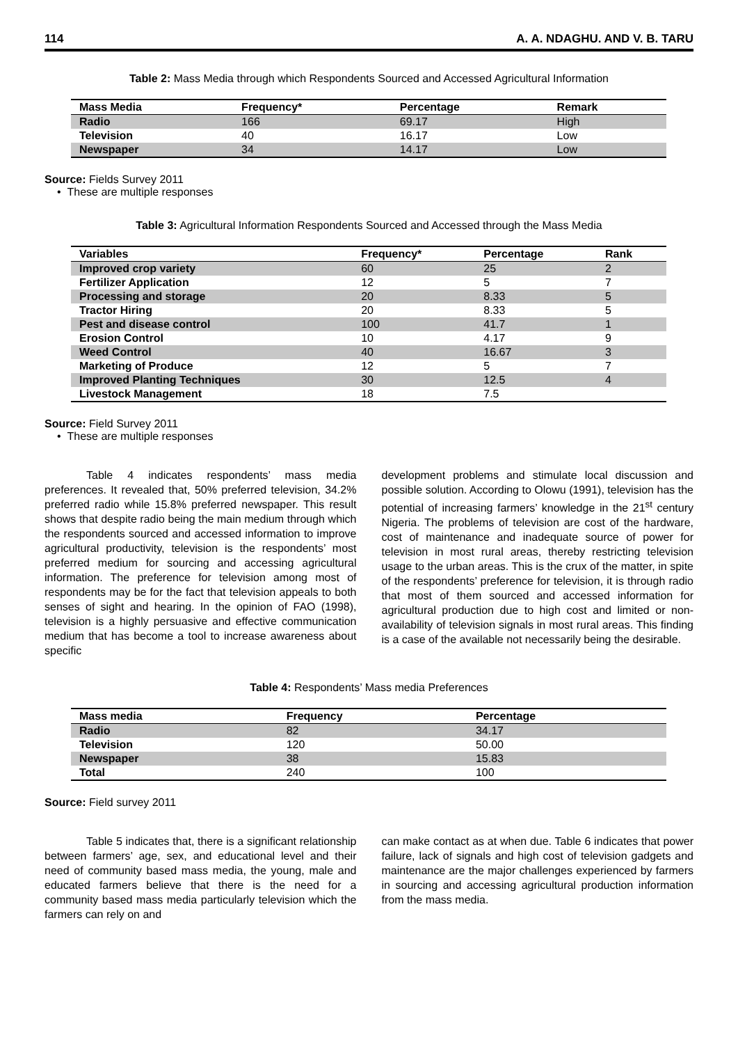114 A. A. NDAGHU. AND V. B. TARU
Table 2: Mass Media through which Respondents Sourced and Accessed Agricultural Information
| Mass Media | Frequency* | Percentage | Remark |
| --- | --- | --- | --- |
| Radio | 166 | 69.17 | High |
| Television | 40 | 16.17 | Low |
| Newspaper | 34 | 14.17 | Low |
Source: Fields Survey 2011
• These are multiple responses
Table 3: Agricultural Information Respondents Sourced and Accessed through the Mass Media
| Variables | Frequency* | Percentage | Rank |
| --- | --- | --- | --- |
| Improved crop variety | 60 | 25 | 2 |
| Fertilizer Application | 12 | 5 | 7 |
| Processing and storage | 20 | 8.33 | 5 |
| Tractor Hiring | 20 | 8.33 | 5 |
| Pest and disease control | 100 | 41.7 | 1 |
| Erosion Control | 10 | 4.17 | 9 |
| Weed Control | 40 | 16.67 | 3 |
| Marketing of Produce | 12 | 5 | 7 |
| Improved Planting Techniques | 30 | 12.5 | 4 |
| Livestock Management | 18 | 7.5 | |
Source: Field Survey 2011
• These are multiple responses
Table 4 indicates respondents’ mass media preferences. It revealed that, 50% preferred television, 34.2% preferred radio while 15.8% preferred newspaper. This result shows that despite radio being the main medium through which the respondents sourced and accessed information to improve agricultural productivity, television is the respondents’ most preferred medium for sourcing and accessing agricultural information. The preference for television among most of respondents may be for the fact that television appeals to both senses of sight and hearing. In the opinion of FAO (1998), television is a highly persuasive and effective communication medium that has become a tool to increase awareness about specific
development problems and stimulate local discussion and possible solution. According to Olowu (1991), television has the potential of increasing farmers’ knowledge in the 21<sup>st</sup> century Nigeria. The problems of television are cost of the hardware, cost of maintenance and inadequate source of power for television in most rural areas, thereby restricting television usage to the urban areas. This is the crux of the matter, in spite of the respondents’ preference for television, it is through radio that most of them sourced and accessed information for agricultural production due to high cost and limited or non-availability of television signals in most rural areas. This finding is a case of the available not necessarily being the desirable.
Table 4: Respondents’ Mass media Preferences
| Mass media | Frequency | Percentage |
| --- | --- | --- |
| Radio | 82 | 34.17 |
| Television | 120 | 50.00 |
| Newspaper | 38 | 15.83 |
| Total | 240 | 100 |
Source: Field survey 2011
Table 5 indicates that, there is a significant relationship between farmers’ age, sex, and educational level and their need of community based mass media, the young, male and educated farmers believe that there is the need for a community based mass media particularly television which the farmers can rely on and
can make contact as at when due. Table 6 indicates that power failure, lack of signals and high cost of television gadgets and maintenance are the major challenges experienced by farmers in sourcing and accessing agricultural production information from the mass media.